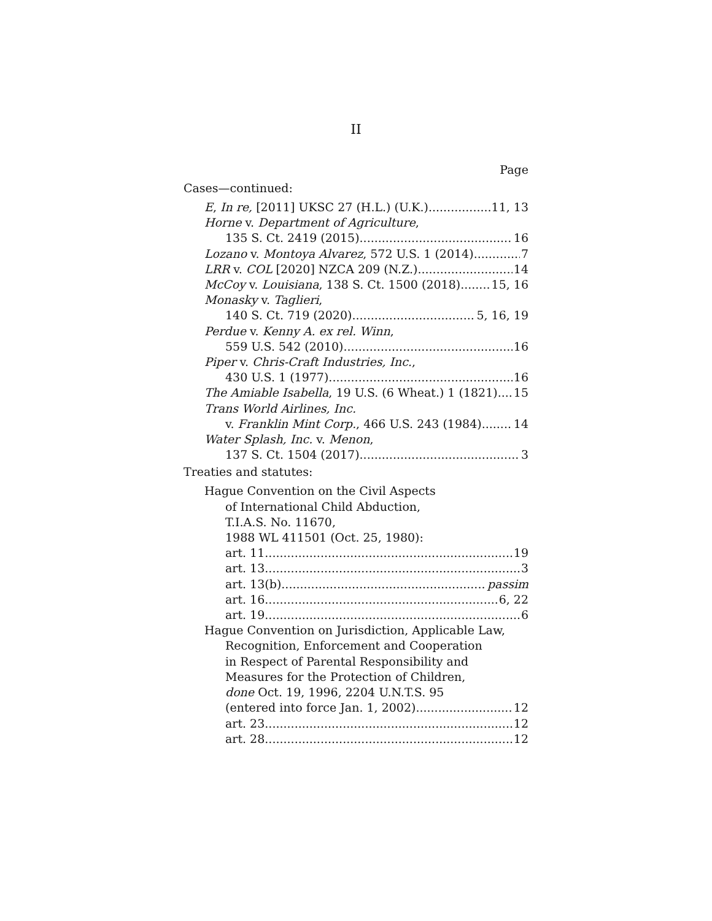II
Page
Cases—continued:
E, In re, [2011] UKSC 27 (H.L.) (U.K.) 11, 13
Horne v. Department of Agriculture,
135 S. Ct. 2419 (2015) 16
Lozano v. Montoya Alvarez, 572 U.S. 1 (2014) 7
LRR v. COL [2020] NZCA 209 (N.Z.) 14
McCoy v. Louisiana, 138 S. Ct. 1500 (2018) 15, 16
Monasky v. Taglieri,
140 S. Ct. 719 (2020) 5, 16, 19
Perdue v. Kenny A. ex rel. Winn,
559 U.S. 542 (2010) 16
Piper v. Chris-Craft Industries, Inc.,
430 U.S. 1 (1977) 16
The Amiable Isabella, 19 U.S. (6 Wheat.) 1 (1821) 15
Trans World Airlines, Inc.
v. Franklin Mint Corp., 466 U.S. 243 (1984) 14
Water Splash, Inc. v. Menon,
137 S. Ct. 1504 (2017) 3
Treaties and statutes:
Hague Convention on the Civil Aspects
of International Child Abduction,
T.I.A.S. No. 11670,
1988 WL 411501 (Oct. 25, 1980):
art. 11 19
art. 13 3
art. 13(b) passim
art. 16 6, 22
art. 19 6
Hague Convention on Jurisdiction, Applicable Law,
Recognition, Enforcement and Cooperation
in Respect of Parental Responsibility and
Measures for the Protection of Children,
done Oct. 19, 1996, 2204 U.N.T.S. 95
(entered into force Jan. 1, 2002) 12
art. 23 12
art. 28 12